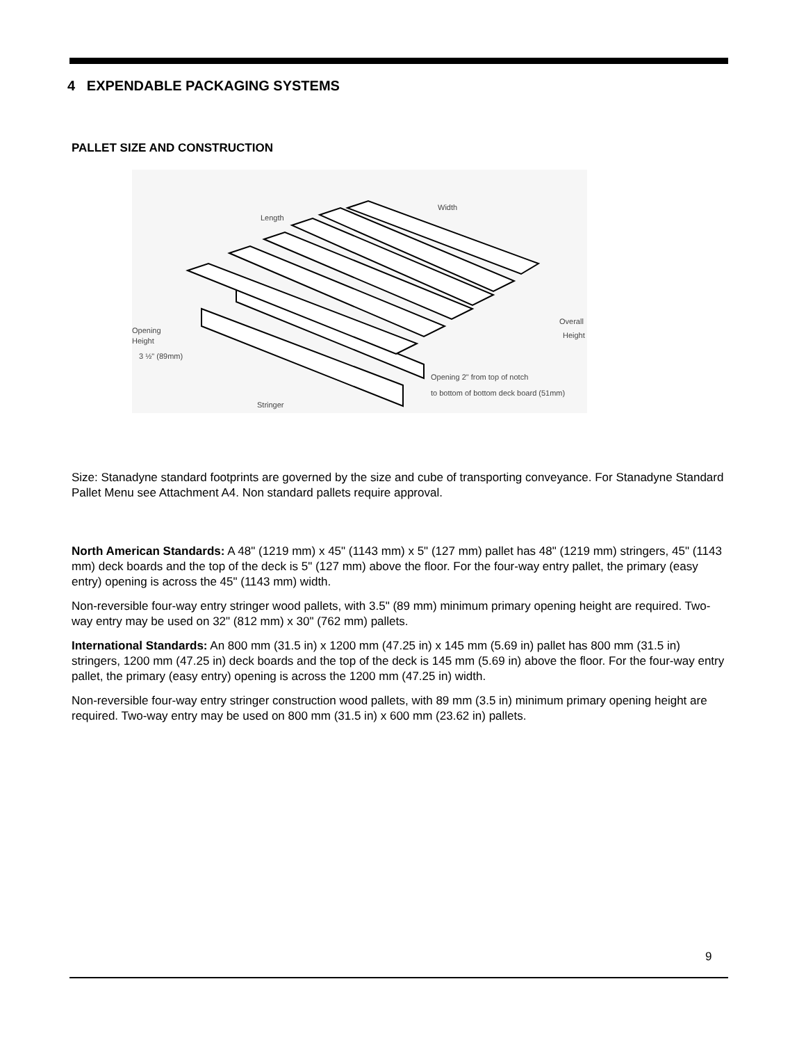4 EXPENDABLE PACKAGING SYSTEMS
PALLET SIZE AND CONSTRUCTION
Length
Width
Opening
Height
3 ½" (89mm)
Overall
Height
Opening 2" from top of notch
to bottom of bottom deck board (51mm)
Stringer
Size: Stanadyne standard footprints are governed by the size and cube of transporting conveyance. For Stanadyne Standard Pallet Menu see Attachment A4. Non standard pallets require approval.
North American Standards: A 48" (1219 mm) x 45" (1143 mm) x 5" (127 mm) pallet has 48" (1219 mm) stringers, 45" (1143 mm) deck boards and the top of the deck is 5" (127 mm) above the floor. For the four-way entry pallet, the primary (easy entry) opening is across the 45" (1143 mm) width.
Non-reversible four-way entry stringer wood pallets, with 3.5" (89 mm) minimum primary opening height are required. Two-way entry may be used on 32" (812 mm) x 30" (762 mm) pallets.
International Standards: An 800 mm (31.5 in) x 1200 mm (47.25 in) x 145 mm (5.69 in) pallet has 800 mm (31.5 in) stringers, 1200 mm (47.25 in) deck boards and the top of the deck is 145 mm (5.69 in) above the floor. For the four-way entry pallet, the primary (easy entry) opening is across the 1200 mm (47.25 in) width.
Non-reversible four-way entry stringer construction wood pallets, with 89 mm (3.5 in) minimum primary opening height are required. Two-way entry may be used on 800 mm (31.5 in) x 600 mm (23.62 in) pallets.
9